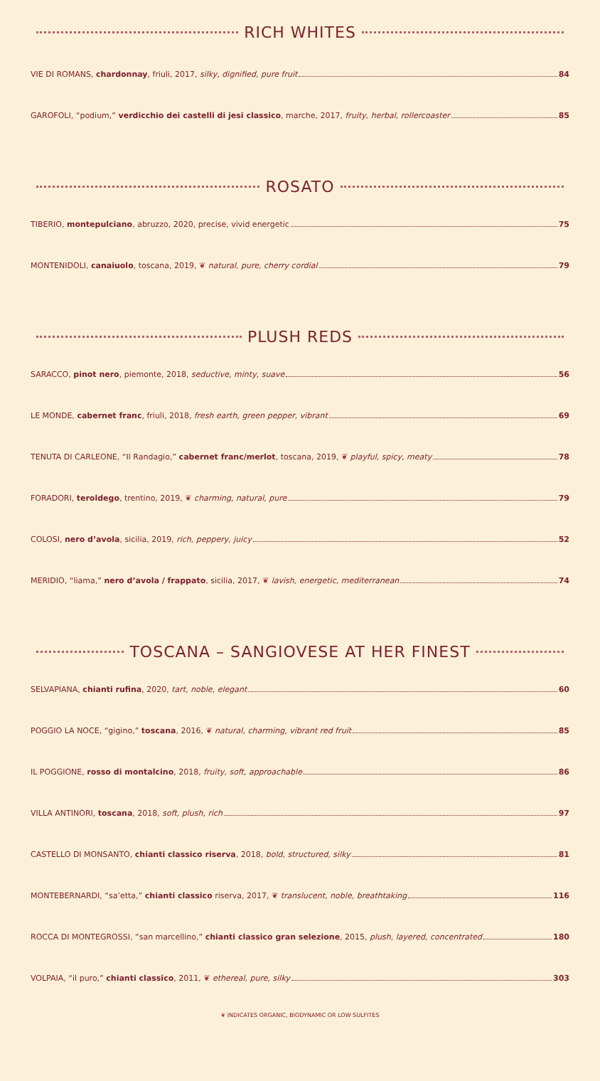RICH WHITES
VIE DI ROMANS, chardonnay, friuli, 2017, silky, dignified, pure fruit 84
GAROFOLI, “podium,” verdicchio dei castelli di jesi classico, marche, 2017, fruity, herbal, rollercoaster 85
ROSATO
TIBERIO, montepulciano, abruzzo, 2020, precise, vivid energetic 75
MONTENIDOLI, canaiuolo, toscana, 2019, ❦ natural, pure, cherry cordial 79
PLUSH REDS
SARACCO, pinot nero, piemonte, 2018, seductive, minty, suave 56
LE MONDE, cabernet franc, friuli, 2018, fresh earth, green pepper, vibrant 69
TENUTA DI CARLEONE, “Il Randagio,” cabernet franc/merlot, toscana, 2019, ❦ playful, spicy, meaty 78
FORADORI, teroldego, trentino, 2019, ❦ charming, natural, pure 79
COLOSI, nero d’avola, sicilia, 2019, rich, peppery, juicy 52
MERIDIO, “liama,” nero d’avola / frappato, sicilia, 2017, ❦ lavish, energetic, mediterranean 74
TOSCANA – SANGIOVESE AT HER FINEST
SELVAPIANA, chianti rufina, 2020, tart, noble, elegant 60
POGGIO LA NOCE, “gigino,” toscana, 2016, ❦ natural, charming, vibrant red fruit 85
IL POGGIONE, rosso di montalcino, 2018, fruity, soft, approachable 86
VILLA ANTINORI, toscana, 2018, soft, plush, rich 97
CASTELLO DI MONSANTO, chianti classico riserva, 2018, bold, structured, silky 81
MONTEBERNARDI, “sa’etta,” chianti classico riserva, 2017, ❦ translucent, noble, breathtaking 116
ROCCA DI MONTEGROSSI, “san marcellino,” chianti classico gran selezione, 2015, plush, layered, concentrated 180
VOLPAIA, “il puro,” chianti classico, 2011, ❦ ethereal, pure, silky 303
❦ INDICATES ORGANIC, BIODYNAMIC OR LOW SULFITES